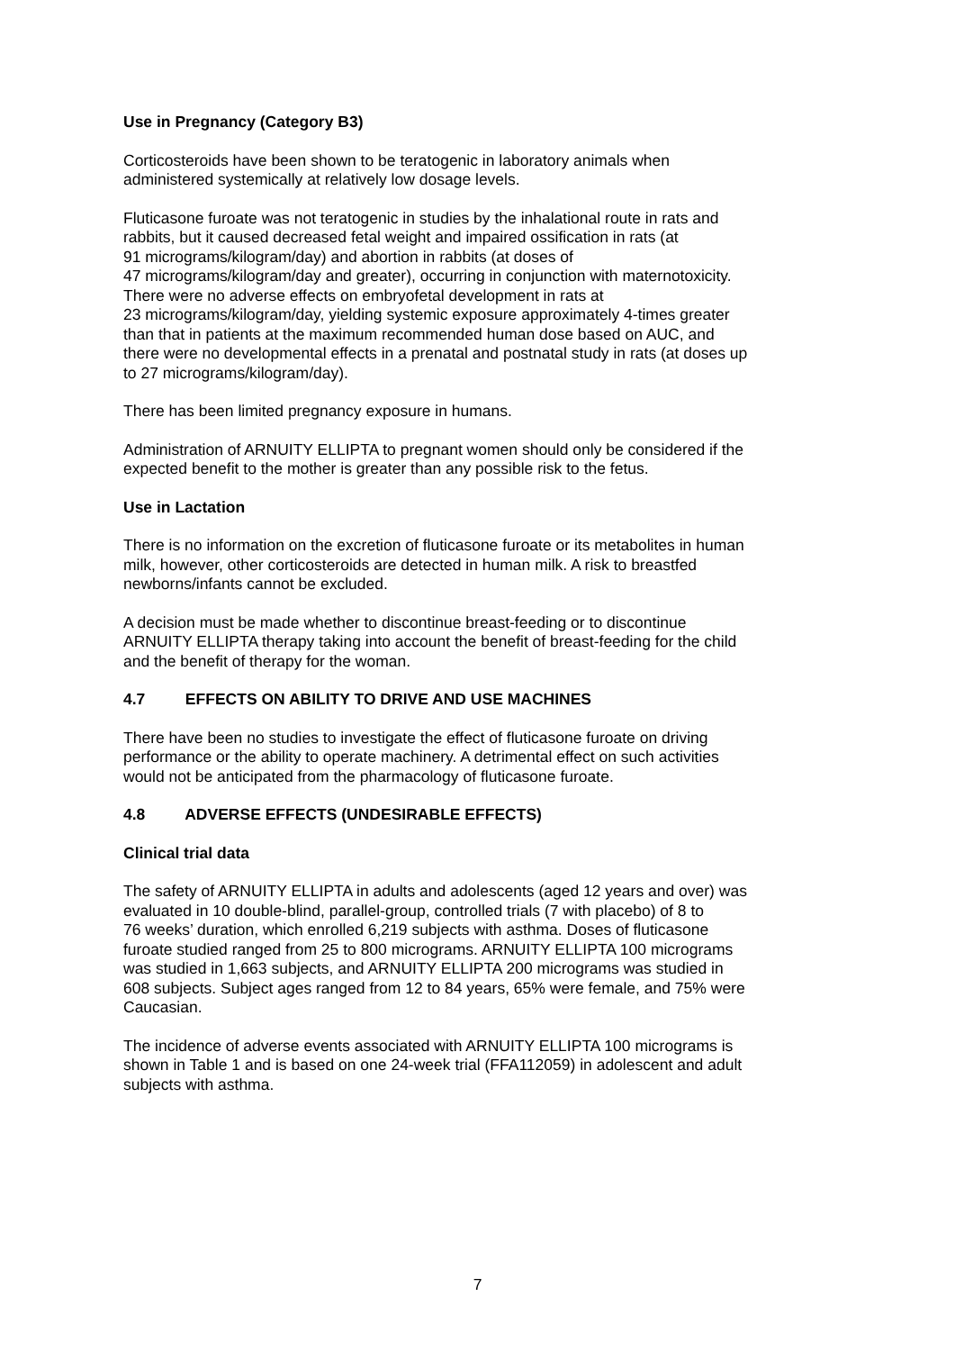Use in Pregnancy (Category B3)
Corticosteroids have been shown to be teratogenic in laboratory animals when
administered systemically at relatively low dosage levels.
Fluticasone furoate was not teratogenic in studies by the inhalational route in rats and
rabbits, but it caused decreased fetal weight and impaired ossification in rats (at
91 micrograms/kilogram/day) and abortion in rabbits (at doses of
47 micrograms/kilogram/day and greater), occurring in conjunction with maternotoxicity.
There were no adverse effects on embryofetal development in rats at
23 micrograms/kilogram/day, yielding systemic exposure approximately 4-times greater
than that in patients at the maximum recommended human dose based on AUC, and
there were no developmental effects in a prenatal and postnatal study in rats (at doses up
to 27 micrograms/kilogram/day).
There has been limited pregnancy exposure in humans.
Administration of ARNUITY ELLIPTA to pregnant women should only be considered if the
expected benefit to the mother is greater than any possible risk to the fetus.
Use in Lactation
There is no information on the excretion of fluticasone furoate or its metabolites in human
milk, however, other corticosteroids are detected in human milk. A risk to breastfed
newborns/infants cannot be excluded.
A decision must be made whether to discontinue breast-feeding or to discontinue
ARNUITY ELLIPTA therapy taking into account the benefit of breast-feeding for the child
and the benefit of therapy for the woman.
4.7 EFFECTS ON ABILITY TO DRIVE AND USE MACHINES
There have been no studies to investigate the effect of fluticasone furoate on driving
performance or the ability to operate machinery. A detrimental effect on such activities
would not be anticipated from the pharmacology of fluticasone furoate.
4.8 ADVERSE EFFECTS (UNDESIRABLE EFFECTS)
Clinical trial data
The safety of ARNUITY ELLIPTA in adults and adolescents (aged 12 years and over) was
evaluated in 10 double-blind, parallel-group, controlled trials (7 with placebo) of 8 to
76 weeks’ duration, which enrolled 6,219 subjects with asthma. Doses of fluticasone
furoate studied ranged from 25 to 800 micrograms. ARNUITY ELLIPTA 100 micrograms
was studied in 1,663 subjects, and ARNUITY ELLIPTA 200 micrograms was studied in
608 subjects. Subject ages ranged from 12 to 84 years, 65% were female, and 75% were
Caucasian.
The incidence of adverse events associated with ARNUITY ELLIPTA 100 micrograms is
shown in Table 1 and is based on one 24-week trial (FFA112059) in adolescent and adult
subjects with asthma.
7